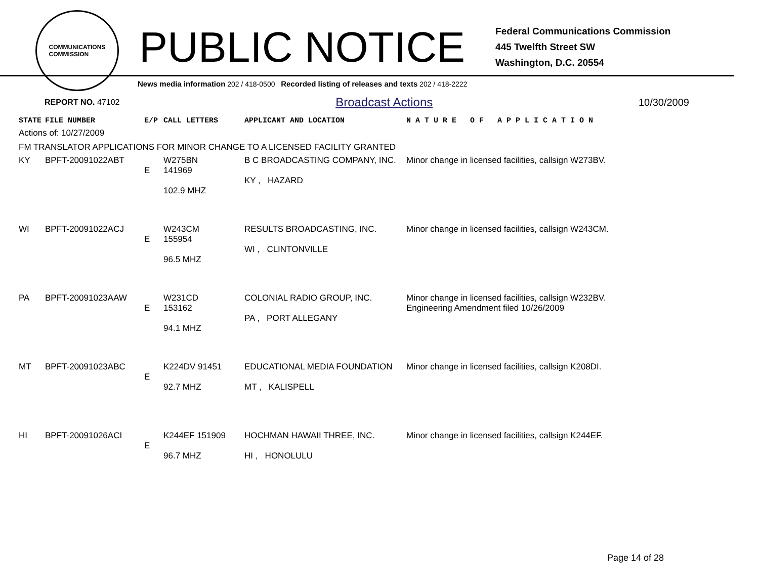COMMUNICATIONS
COMMISSION
PUBLIC NOTICE
Federal Communications Commission
445 Twelfth Street SW
Washington, D.C. 20554
News media information 202 / 418-0500 Recorded listing of releases and texts 202 / 418-2222
REPORT NO. 47102 Broadcast Actions 10/30/2009
| STATE | FILE NUMBER | E/P | CALL LETTERS | APPLICANT AND LOCATION | N A T U R E O F A P P L I C A T I O N |
| --- | --- | --- | --- | --- | --- |
| Actions of: 10/27/2009 | | | | | |
| FM TRANSLATOR APPLICATIONS FOR MINOR CHANGE TO A LICENSED FACILITY GRANTED | | | | | |
| KY | BPFT-20091022ABT | E | W275BN 141969 102.9 MHZ | B C BROADCASTING COMPANY, INC. KY , HAZARD | Minor change in licensed facilities, callsign W273BV. |
| WI | BPFT-20091022ACJ | E | W243CM 155954 96.5 MHZ | RESULTS BROADCASTING, INC. WI , CLINTONVILLE | Minor change in licensed facilities, callsign W243CM. |
| PA | BPFT-20091023AAW | E | W231CD 153162 94.1 MHZ | COLONIAL RADIO GROUP, INC. PA , PORT ALLEGANY | Minor change in licensed facilities, callsign W232BV. Engineering Amendment filed 10/26/2009 |
| MT | BPFT-20091023ABC | E | K224DV 91451 92.7 MHZ | EDUCATIONAL MEDIA FOUNDATION MT , KALISPELL | Minor change in licensed facilities, callsign K208DI. |
| HI | BPFT-20091026ACI | E | K244EF 151909 96.7 MHZ | HOCHMAN HAWAII THREE, INC. HI , HONOLULU | Minor change in licensed facilities, callsign K244EF. |
Page 14 of 28